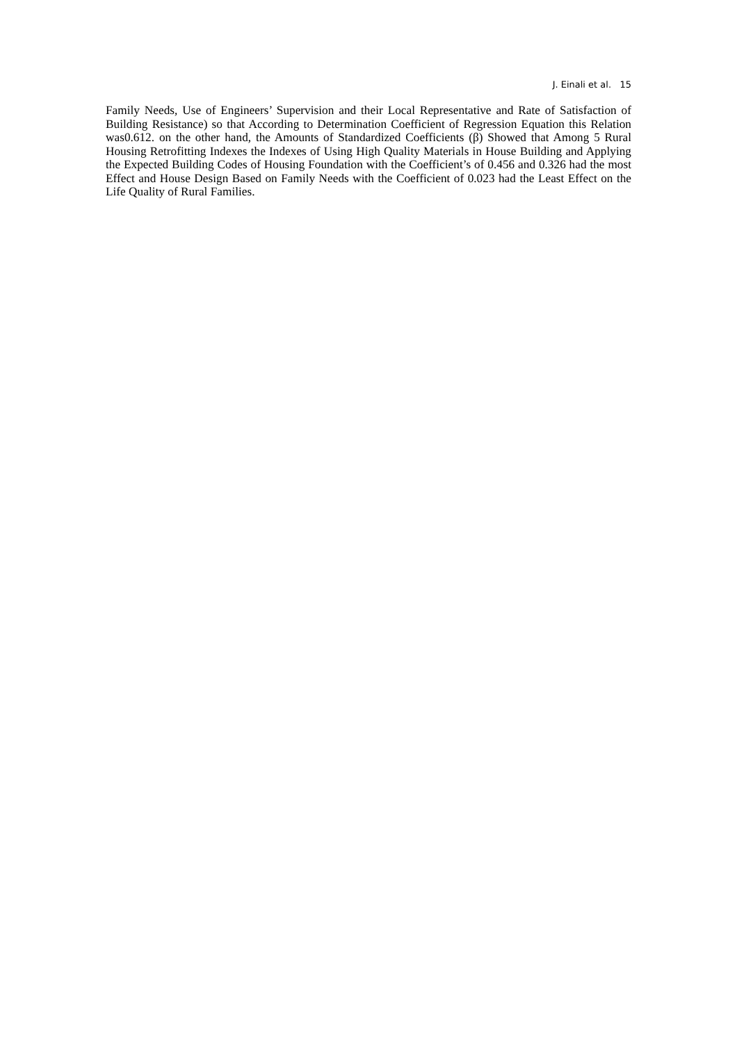J. Einali et al. 15
Family Needs, Use of Engineers’ Supervision and their Local Representative and Rate of Satisfaction of Building Resistance) so that According to Determination Coefficient of Regression Equation this Relation was0.612. on the other hand, the Amounts of Standardized Coefficients (β) Showed that Among 5 Rural Housing Retrofitting Indexes the Indexes of Using High Quality Materials in House Building and Applying the Expected Building Codes of Housing Foundation with the Coefficient’s of 0.456 and 0.326 had the most Effect and House Design Based on Family Needs with the Coefficient of 0.023 had the Least Effect on the Life Quality of Rural Families.